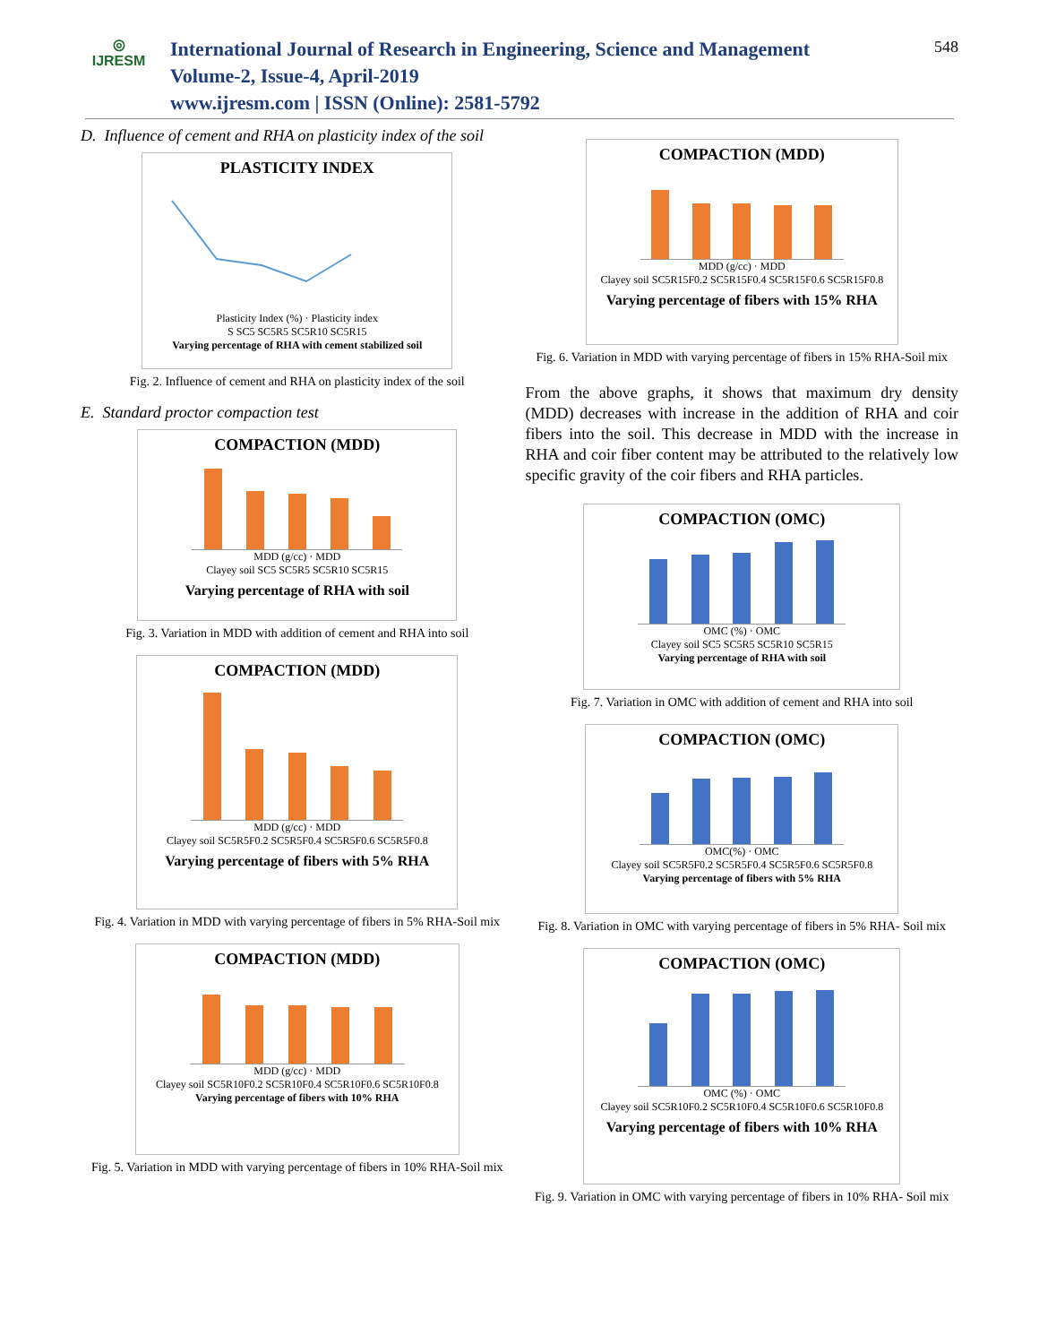◎
IJRESM
International Journal of Research in Engineering, Science and Management
Volume-2, Issue-4, April-2019
www.ijresm.com | ISSN (Online): 2581-5792
548
D. Influence of cement and RHA on plasticity index of the soil
PLASTICITY INDEX
Plasticity Index (%) · Plasticity index
S SC5 SC5R5 SC5R10 SC5R15
Varying percentage of RHA with cement stabilized soil
Fig. 2. Influence of cement and RHA on plasticity index of the soil
E. Standard proctor compaction test
COMPACTION (MDD)
MDD (g/cc) · MDD
Clayey soil SC5 SC5R5 SC5R10 SC5R15
Varying percentage of RHA with soil
Fig. 3. Variation in MDD with addition of cement and RHA into soil
COMPACTION (MDD)
MDD (g/cc) · MDD
Clayey soil SC5R5F0.2 SC5R5F0.4 SC5R5F0.6 SC5R5F0.8
Varying percentage of fibers with 5% RHA
Fig. 4. Variation in MDD with varying percentage of fibers in 5% RHA-Soil mix
COMPACTION (MDD)
MDD (g/cc) · MDD
Clayey soil SC5R10F0.2 SC5R10F0.4 SC5R10F0.6 SC5R10F0.8
Varying percentage of fibers with 10% RHA
Fig. 5. Variation in MDD with varying percentage of fibers in 10% RHA-Soil mix
COMPACTION (MDD)
MDD (g/cc) · MDD
Clayey soil SC5R15F0.2 SC5R15F0.4 SC5R15F0.6 SC5R15F0.8
Varying percentage of fibers with 15% RHA
Fig. 6. Variation in MDD with varying percentage of fibers in 15% RHA-Soil mix
From the above graphs, it shows that maximum dry density (MDD) decreases with increase in the addition of RHA and coir fibers into the soil. This decrease in MDD with the increase in RHA and coir fiber content may be attributed to the relatively low specific gravity of the coir fibers and RHA particles.
COMPACTION (OMC)
OMC (%) · OMC
Clayey soil SC5 SC5R5 SC5R10 SC5R15
Varying percentage of RHA with soil
Fig. 7. Variation in OMC with addition of cement and RHA into soil
COMPACTION (OMC)
OMC(%) · OMC
Clayey soil SC5R5F0.2 SC5R5F0.4 SC5R5F0.6 SC5R5F0.8
Varying percentage of fibers with 5% RHA
Fig. 8. Variation in OMC with varying percentage of fibers in 5% RHA- Soil mix
COMPACTION (OMC)
OMC (%) · OMC
Clayey soil SC5R10F0.2 SC5R10F0.4 SC5R10F0.6 SC5R10F0.8
Varying percentage of fibers with 10% RHA
Fig. 9. Variation in OMC with varying percentage of fibers in 10% RHA- Soil mix